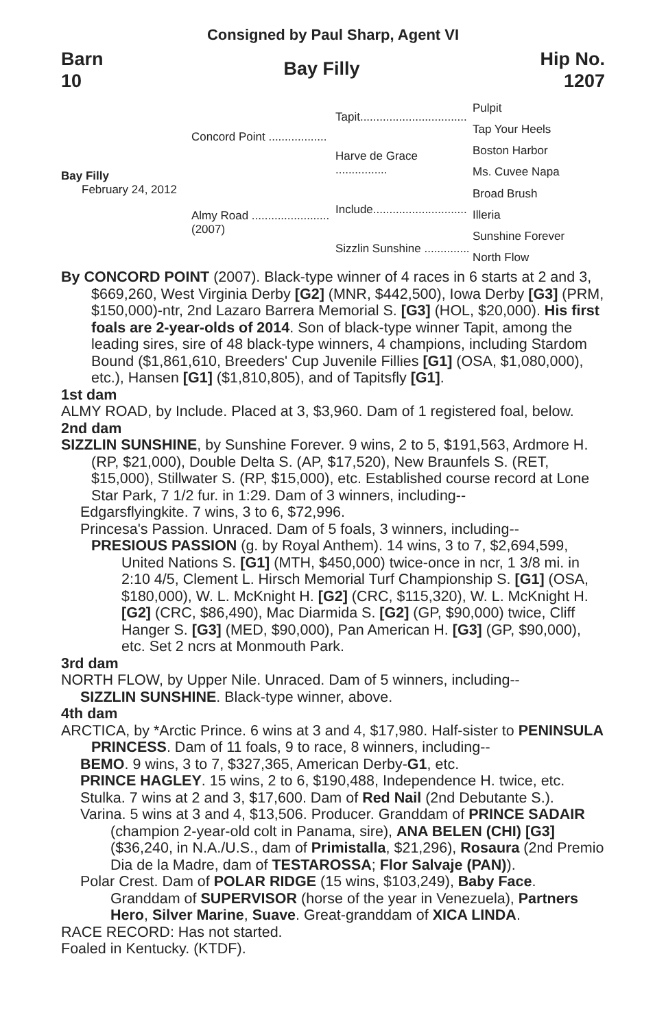Consigned by Paul Sharp, Agent VI
Barn
10
Bay Filly
Hip No.
1207
Bay Filly
February 24, 2012
Concord Point ..................
Almy Road ........................
(2007)
Tapit.................................
Harve de Grace ................
Include.............................
Sizzlin Sunshine ..............
Pulpit
Tap Your Heels
Boston Harbor
Ms. Cuvee Napa
Broad Brush
Illeria
Sunshine Forever
North Flow
By CONCORD POINT (2007). Black-type winner of 4 races in 6 starts at 2 and 3, $669,260, West Virginia Derby [G2] (MNR, $442,500), Iowa Derby [G3] (PRM, $150,000)-ntr, 2nd Lazaro Barrera Memorial S. [G3] (HOL, $20,000). His first foals are 2-year-olds of 2014. Son of black-type winner Tapit, among the leading sires, sire of 48 black-type winners, 4 champions, including Stardom Bound ($1,861,610, Breeders' Cup Juvenile Fillies [G1] (OSA, $1,080,000), etc.), Hansen [G1] ($1,810,805), and of Tapitsfly [G1].
1st dam
ALMY ROAD, by Include. Placed at 3, $3,960. Dam of 1 registered foal, below.
2nd dam
SIZZLIN SUNSHINE, by Sunshine Forever. 9 wins, 2 to 5, $191,563, Ardmore H. (RP, $21,000), Double Delta S. (AP, $17,520), New Braunfels S. (RET, $15,000), Stillwater S. (RP, $15,000), etc. Established course record at Lone Star Park, 7 1/2 fur. in 1:29. Dam of 3 winners, including--
Edgarsflyingkite. 7 wins, 3 to 6, $72,996.
Princesa's Passion. Unraced. Dam of 5 foals, 3 winners, including--
PRESIOUS PASSION (g. by Royal Anthem). 14 wins, 3 to 7, $2,694,599, United Nations S. [G1] (MTH, $450,000) twice-once in ncr, 1 3/8 mi. in 2:10 4/5, Clement L. Hirsch Memorial Turf Championship S. [G1] (OSA, $180,000), W. L. McKnight H. [G2] (CRC, $115,320), W. L. McKnight H. [G2] (CRC, $86,490), Mac Diarmida S. [G2] (GP, $90,000) twice, Cliff Hanger S. [G3] (MED, $90,000), Pan American H. [G3] (GP, $90,000), etc. Set 2 ncrs at Monmouth Park.
3rd dam
NORTH FLOW, by Upper Nile. Unraced. Dam of 5 winners, including--
SIZZLIN SUNSHINE. Black-type winner, above.
4th dam
ARCTICA, by *Arctic Prince. 6 wins at 3 and 4, $17,980. Half-sister to PENINSULA PRINCESS. Dam of 11 foals, 9 to race, 8 winners, including--
BEMO. 9 wins, 3 to 7, $327,365, American Derby-G1, etc.
PRINCE HAGLEY. 15 wins, 2 to 6, $190,488, Independence H. twice, etc.
Stulka. 7 wins at 2 and 3, $17,600. Dam of Red Nail (2nd Debutante S.).
Varina. 5 wins at 3 and 4, $13,506. Producer. Granddam of PRINCE SADAIR (champion 2-year-old colt in Panama, sire), ANA BELEN (CHI) [G3] ($36,240, in N.A./U.S., dam of Primistalla, $21,296), Rosaura (2nd Premio Dia de la Madre, dam of TESTAROSSA; Flor Salvaje (PAN)).
Polar Crest. Dam of POLAR RIDGE (15 wins, $103,249), Baby Face. Granddam of SUPERVISOR (horse of the year in Venezuela), Partners Hero, Silver Marine, Suave. Great-granddam of XICA LINDA.
RACE RECORD: Has not started.
Foaled in Kentucky. (KTDF).